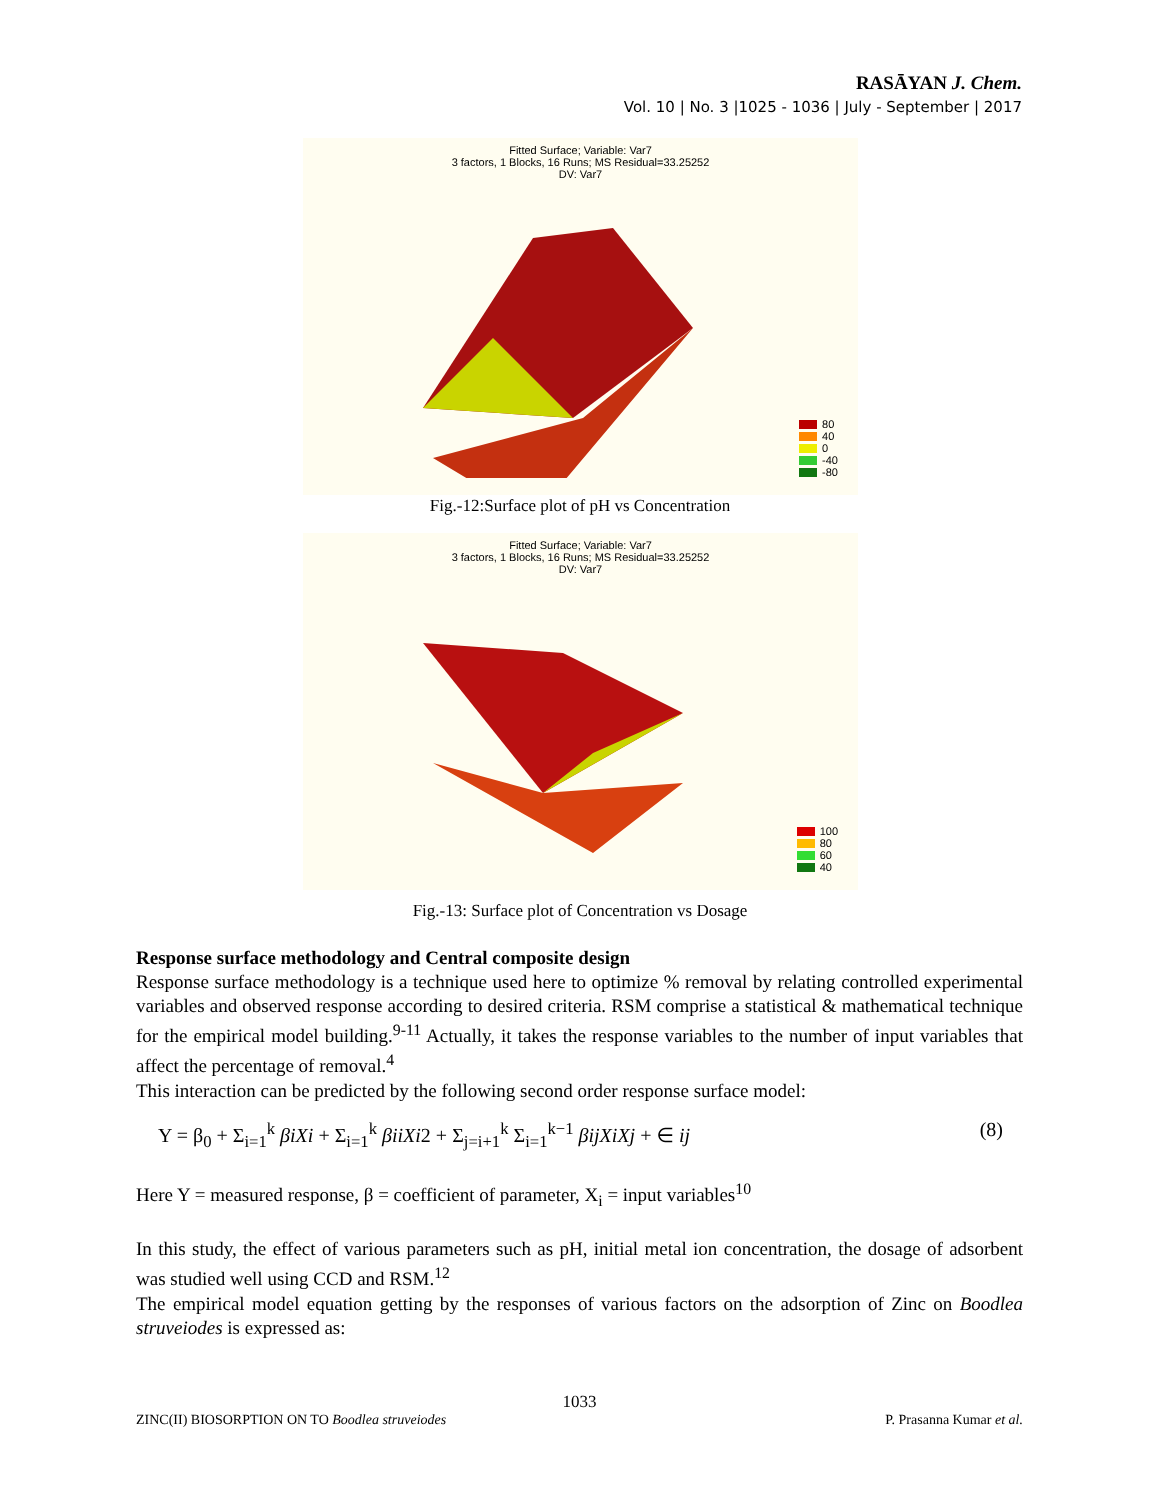RASĀYAN J. Chem.
Vol. 10 | No. 3 |1025 - 1036 | July - September | 2017
Fitted Surface; Variable: Var7
3 factors, 1 Blocks, 16 Runs; MS Residual=33.25252
DV: Var7
80
40
0
-40
-80
Fig.-12:Surface plot of pH vs Concentration
Fitted Surface; Variable: Var7
3 factors, 1 Blocks, 16 Runs; MS Residual=33.25252
DV: Var7
100
80
60
40
Fig.-13: Surface plot of Concentration vs Dosage
Response surface methodology and Central composite design
Response surface methodology is a technique used here to optimize % removal by relating controlled experimental variables and observed response according to desired criteria. RSM comprise a statistical & mathematical technique for the empirical model building.<sup>9-11</sup> Actually, it takes the response variables to the number of input variables that affect the percentage of removal.<sup>4</sup>
This interaction can be predicted by the following second order response surface model:
Y = β<sub>0</sub> + Σ<sub>i=1</sub><sup>k</sup> βiXi + Σ<sub>i=1</sub><sup>k</sup> βiiXi2 + Σ<sub>j=i+1</sub><sup>k</sup> Σ<sub>i=1</sub><sup>k−1</sup> βijXiXj + ∈ ij (8)
Here Y = measured response, β = coefficient of parameter, X<sub>i</sub> = input variables<sup>10</sup>
In this study, the effect of various parameters such as pH, initial metal ion concentration, the dosage of adsorbent was studied well using CCD and RSM.<sup>12</sup>
The empirical model equation getting by the responses of various factors on the adsorption of Zinc on Boodlea struveiodes is expressed as:
1033
ZINC(II) BIOSORPTION ON TO Boodlea struveiodes P. Prasanna Kumar et al.